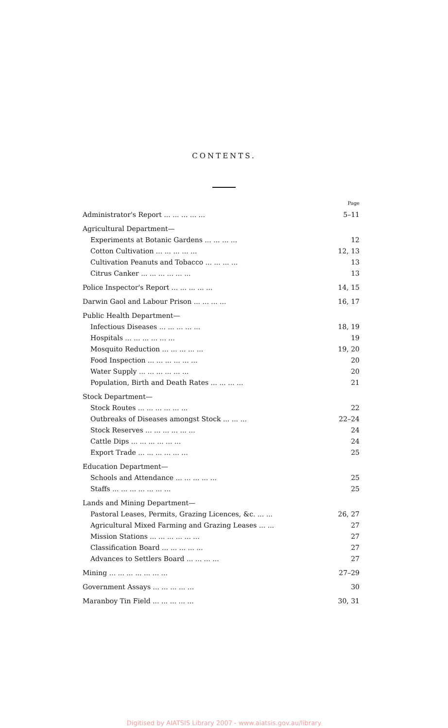CONTENTS.
| | Page |
| Administrator's Report ... ... ... ... ... | 5–11 |
| Agricultural Department— | |
| Experiments at Botanic Gardens ... ... ... ... | 12 |
| Cotton Cultivation ... ... ... ... ... | 12, 13 |
| Cultivation Peanuts and Tobacco ... ... ... ... | 13 |
| Citrus Canker ... ... ... ... ... ... | 13 |
| Police Inspector's Report ... ... ... ... ... | 14, 15 |
| Darwin Gaol and Labour Prison ... ... ... ... | 16, 17 |
| Public Health Department— | |
| Infectious Diseases ... ... ... ... ... | 18, 19 |
| Hospitals ... ... ... ... ... ... | 19 |
| Mosquito Reduction ... ... ... ... ... | 19, 20 |
| Food Inspection ... ... ... ... ... ... | 20 |
| Water Supply ... ... ... ... ... ... | 20 |
| Population, Birth and Death Rates ... ... ... ... | 21 |
| Stock Department— | |
| Stock Routes ... ... ... ... ... ... | 22 |
| Outbreaks of Diseases amongst Stock ... ... ... | 22–24 |
| Stock Reserves ... ... ... ... ... ... | 24 |
| Cattle Dips ... ... ... ... ... ... | 24 |
| Export Trade ... ... ... ... ... ... | 25 |
| Education Department— | |
| Schools and Attendance ... ... ... ... ... | 25 |
| Staffs ... ... ... ... ... ... ... | 25 |
| Lands and Mining Department— | |
| Pastoral Leases, Permits, Grazing Licences, &c. ... ... | 26, 27 |
| Agricultural Mixed Farming and Grazing Leases ... ... | 27 |
| Mission Stations ... ... ... ... ... ... | 27 |
| Classification Board ... ... ... ... ... | 27 |
| Advances to Settlers Board ... ... ... ... | 27 |
| Mining ... ... ... ... ... ... ... | 27–29 |
| Government Assays ... ... ... ... ... | 30 |
| Maranboy Tin Field ... ... ... ... ... | 30, 31 |
Digitised by AIATSIS Library 2007 - www.aiatsis.gov.au/library